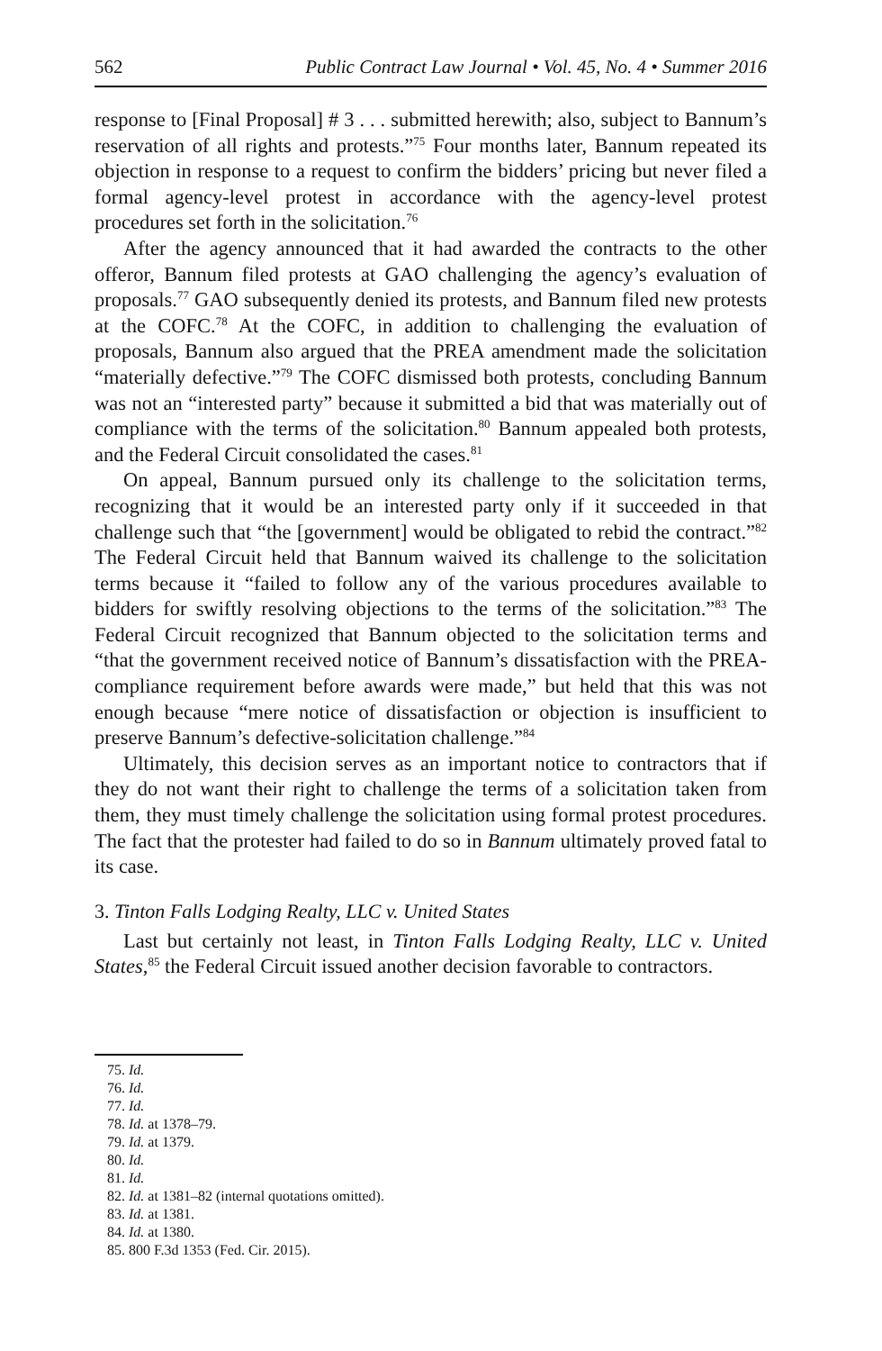562 Public Contract Law Journal • Vol. 45, No. 4 • Summer 2016
response to [Final Proposal] # 3 . . . submitted herewith; also, subject to Bannum’s reservation of all rights and protests.”<sup>75</sup> Four months later, Bannum repeated its objection in response to a request to confirm the bidders’ pricing but never filed a formal agency-level protest in accordance with the agency-level protest procedures set forth in the solicitation.<sup>76</sup>
After the agency announced that it had awarded the contracts to the other offeror, Bannum filed protests at GAO challenging the agency’s evaluation of proposals.<sup>77</sup> GAO subsequently denied its protests, and Bannum filed new protests at the COFC.<sup>78</sup> At the COFC, in addition to challenging the evaluation of proposals, Bannum also argued that the PREA amendment made the solicitation “materially defective.”<sup>79</sup> The COFC dismissed both protests, concluding Bannum was not an “interested party” because it submitted a bid that was materially out of compliance with the terms of the solicitation.<sup>80</sup> Bannum appealed both protests, and the Federal Circuit consolidated the cases.<sup>81</sup>
On appeal, Bannum pursued only its challenge to the solicitation terms, recognizing that it would be an interested party only if it succeeded in that challenge such that “the [government] would be obligated to rebid the contract.”<sup>82</sup> The Federal Circuit held that Bannum waived its challenge to the solicitation terms because it “failed to follow any of the various procedures available to bidders for swiftly resolving objections to the terms of the solicitation.”<sup>83</sup> The Federal Circuit recognized that Bannum objected to the solicitation terms and “that the government received notice of Bannum’s dissatisfaction with the PREA-compliance requirement before awards were made,” but held that this was not enough because “mere notice of dissatisfaction or objection is insufficient to preserve Bannum’s defective-solicitation challenge.”<sup>84</sup>
Ultimately, this decision serves as an important notice to contractors that if they do not want their right to challenge the terms of a solicitation taken from them, they must timely challenge the solicitation using formal protest procedures. The fact that the protester had failed to do so in Bannum ultimately proved fatal to its case.
3. Tinton Falls Lodging Realty, LLC v. United States
Last but certainly not least, in Tinton Falls Lodging Realty, LLC v. United States,<sup>85</sup> the Federal Circuit issued another decision favorable to contractors.
75. Id.
76. Id.
77. Id.
78. Id. at 1378–79.
79. Id. at 1379.
80. Id.
81. Id.
82. Id. at 1381–82 (internal quotations omitted).
83. Id. at 1381.
84. Id. at 1380.
85. 800 F.3d 1353 (Fed. Cir. 2015).